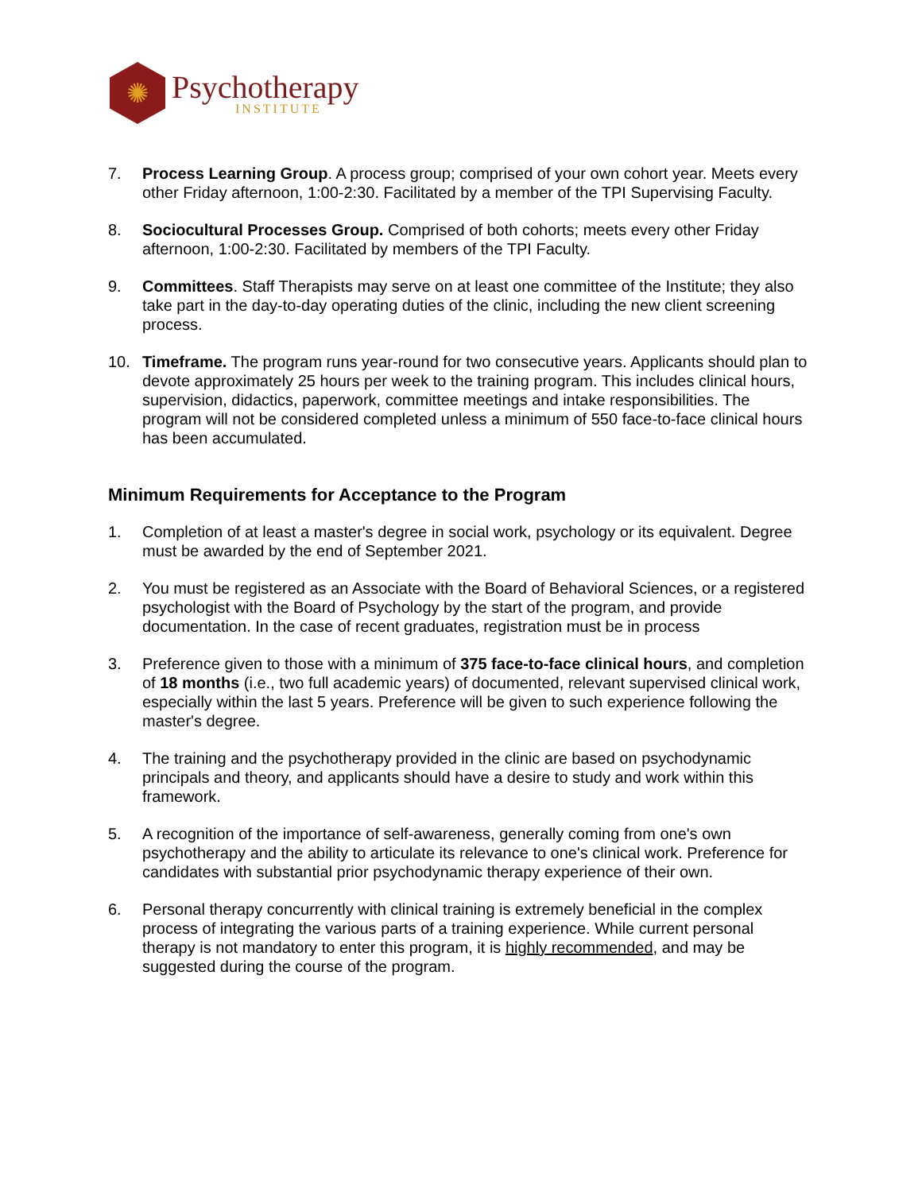✺
Psychotherapy
INSTITUTE
7. Process Learning Group. A process group; comprised of your own cohort year. Meets every other Friday afternoon, 1:00-2:30. Facilitated by a member of the TPI Supervising Faculty.
8. Sociocultural Processes Group. Comprised of both cohorts; meets every other Friday afternoon, 1:00-2:30. Facilitated by members of the TPI Faculty.
9. Committees. Staff Therapists may serve on at least one committee of the Institute; they also take part in the day-to-day operating duties of the clinic, including the new client screening process.
10. Timeframe. The program runs year-round for two consecutive years. Applicants should plan to devote approximately 25 hours per week to the training program. This includes clinical hours, supervision, didactics, paperwork, committee meetings and intake responsibilities. The program will not be considered completed unless a minimum of 550 face-to-face clinical hours has been accumulated.
Minimum Requirements for Acceptance to the Program
1. Completion of at least a master's degree in social work, psychology or its equivalent. Degree must be awarded by the end of September 2021.
2. You must be registered as an Associate with the Board of Behavioral Sciences, or a registered psychologist with the Board of Psychology by the start of the program, and provide documentation. In the case of recent graduates, registration must be in process
3. Preference given to those with a minimum of 375 face-to-face clinical hours, and completion of 18 months (i.e., two full academic years) of documented, relevant supervised clinical work, especially within the last 5 years. Preference will be given to such experience following the master's degree.
4. The training and the psychotherapy provided in the clinic are based on psychodynamic principals and theory, and applicants should have a desire to study and work within this framework.
5. A recognition of the importance of self-awareness, generally coming from one's own psychotherapy and the ability to articulate its relevance to one's clinical work. Preference for candidates with substantial prior psychodynamic therapy experience of their own.
6. Personal therapy concurrently with clinical training is extremely beneficial in the complex process of integrating the various parts of a training experience. While current personal therapy is not mandatory to enter this program, it is highly recommended, and may be suggested during the course of the program.